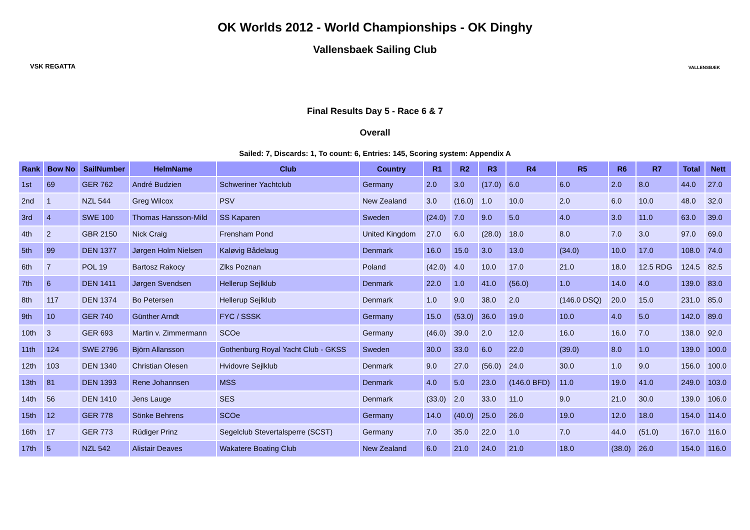VSK REGATTA
OK Worlds 2012 - World Championships - OK Dinghy
Vallensbaek Sailing Club
VALLENSBÆK
Final Results Day 5 - Race 6 & 7
Overall
Sailed: 7, Discards: 1, To count: 6, Entries: 145, Scoring system: Appendix A
| Rank | Bow No | SailNumber | HelmName | Club | Country | R1 | R2 | R3 | R4 | R5 | R6 | R7 | Total | Nett |
| --- | --- | --- | --- | --- | --- | --- | --- | --- | --- | --- | --- | --- | --- | --- |
| 1st | 69 | GER 762 | André Budzien | Schweriner Yachtclub | Germany | 2.0 | 3.0 | (17.0) | 6.0 | 6.0 | 2.0 | 8.0 | 44.0 | 27.0 |
| 2nd | 1 | NZL 544 | Greg Wilcox | PSV | New Zealand | 3.0 | (16.0) | 1.0 | 10.0 | 2.0 | 6.0 | 10.0 | 48.0 | 32.0 |
| 3rd | 4 | SWE 100 | Thomas Hansson-Mild | SS Kaparen | Sweden | (24.0) | 7.0 | 9.0 | 5.0 | 4.0 | 3.0 | 11.0 | 63.0 | 39.0 |
| 4th | 2 | GBR 2150 | Nick Craig | Frensham Pond | United Kingdom | 27.0 | 6.0 | (28.0) | 18.0 | 8.0 | 7.0 | 3.0 | 97.0 | 69.0 |
| 5th | 99 | DEN 1377 | Jørgen Holm Nielsen | Kaløvig Bådelaug | Denmark | 16.0 | 15.0 | 3.0 | 13.0 | (34.0) | 10.0 | 17.0 | 108.0 | 74.0 |
| 6th | 7 | POL 19 | Bartosz Rakocy | Zlks Poznan | Poland | (42.0) | 4.0 | 10.0 | 17.0 | 21.0 | 18.0 | 12.5 RDG | 124.5 | 82.5 |
| 7th | 6 | DEN 1411 | Jørgen Svendsen | Hellerup Sejlklub | Denmark | 22.0 | 1.0 | 41.0 | (56.0) | 1.0 | 14.0 | 4.0 | 139.0 | 83.0 |
| 8th | 117 | DEN 1374 | Bo Petersen | Hellerup Sejlklub | Denmark | 1.0 | 9.0 | 38.0 | 2.0 | (146.0 DSQ) | 20.0 | 15.0 | 231.0 | 85.0 |
| 9th | 10 | GER 740 | Günther Arndt | FYC / SSSK | Germany | 15.0 | (53.0) | 36.0 | 19.0 | 10.0 | 4.0 | 5.0 | 142.0 | 89.0 |
| 10th | 3 | GER 693 | Martin v. Zimmermann | SCOe | Germany | (46.0) | 39.0 | 2.0 | 12.0 | 16.0 | 16.0 | 7.0 | 138.0 | 92.0 |
| 11th | 124 | SWE 2796 | Björn Allansson | Gothenburg Royal Yacht Club - GKSS | Sweden | 30.0 | 33.0 | 6.0 | 22.0 | (39.0) | 8.0 | 1.0 | 139.0 | 100.0 |
| 12th | 103 | DEN 1340 | Christian Olesen | Hvidovre Sejlklub | Denmark | 9.0 | 27.0 | (56.0) | 24.0 | 30.0 | 1.0 | 9.0 | 156.0 | 100.0 |
| 13th | 81 | DEN 1393 | Rene Johannsen | MSS | Denmark | 4.0 | 5.0 | 23.0 | (146.0 BFD) | 11.0 | 19.0 | 41.0 | 249.0 | 103.0 |
| 14th | 56 | DEN 1410 | Jens Lauge | SES | Denmark | (33.0) | 2.0 | 33.0 | 11.0 | 9.0 | 21.0 | 30.0 | 139.0 | 106.0 |
| 15th | 12 | GER 778 | Sönke Behrens | SCOe | Germany | 14.0 | (40.0) | 25.0 | 26.0 | 19.0 | 12.0 | 18.0 | 154.0 | 114.0 |
| 16th | 17 | GER 773 | Rüdiger Prinz | Segelclub Stevertalsperre (SCST) | Germany | 7.0 | 35.0 | 22.0 | 1.0 | 7.0 | 44.0 | (51.0) | 167.0 | 116.0 |
| 17th | 5 | NZL 542 | Alistair Deaves | Wakatere Boating Club | New Zealand | 6.0 | 21.0 | 24.0 | 21.0 | 18.0 | (38.0) | 26.0 | 154.0 | 116.0 |